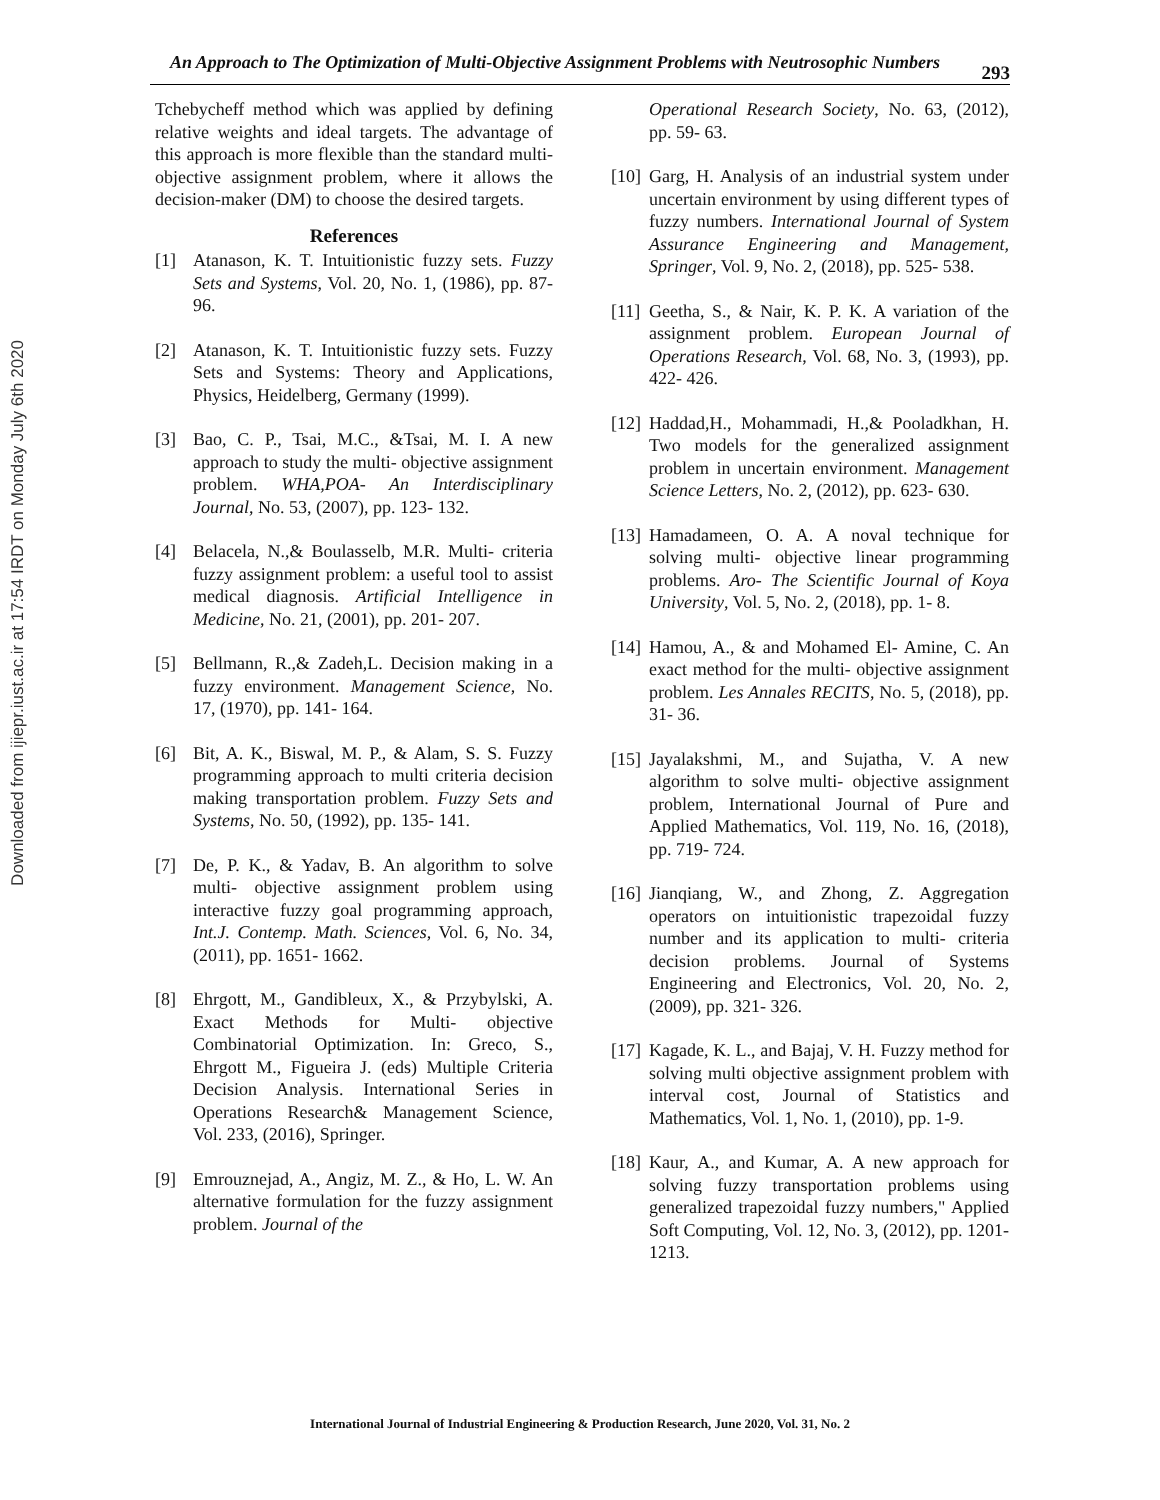Downloaded from ijiepr.iust.ac.ir at 17:54 IRDT on Monday July 6th 2020
An Approach to The Optimization of Multi-Objective Assignment Problems with Neutrosophic Numbers
293
Tchebycheff method which was applied by defining relative weights and ideal targets. The advantage of this approach is more flexible than the standard multi-objective assignment problem, where it allows the decision-maker (DM) to choose the desired targets.
References
[1] Atanason, K. T. Intuitionistic fuzzy sets. Fuzzy Sets and Systems, Vol. 20, No. 1, (1986), pp. 87- 96.
[2] Atanason, K. T. Intuitionistic fuzzy sets. Fuzzy Sets and Systems: Theory and Applications, Physics, Heidelberg, Germany (1999).
[3] Bao, C. P., Tsai, M.C., &Tsai, M. I. A new approach to study the multi- objective assignment problem. WHA,POA- An Interdisciplinary Journal, No. 53, (2007), pp. 123- 132.
[4] Belacela, N.,& Boulasselb, M.R. Multi- criteria fuzzy assignment problem: a useful tool to assist medical diagnosis. Artificial Intelligence in Medicine, No. 21, (2001), pp. 201- 207.
[5] Bellmann, R.,& Zadeh,L. Decision making in a fuzzy environment. Management Science, No. 17, (1970), pp. 141- 164.
[6] Bit, A. K., Biswal, M. P., & Alam, S. S. Fuzzy programming approach to multi criteria decision making transportation problem. Fuzzy Sets and Systems, No. 50, (1992), pp. 135- 141.
[7] De, P. K., & Yadav, B. An algorithm to solve multi- objective assignment problem using interactive fuzzy goal programming approach, Int.J. Contemp. Math. Sciences, Vol. 6, No. 34, (2011), pp. 1651- 1662.
[8] Ehrgott, M., Gandibleux, X., & Przybylski, A. Exact Methods for Multi- objective Combinatorial Optimization. In: Greco, S., Ehrgott M., Figueira J. (eds) Multiple Criteria Decision Analysis. International Series in Operations Research& Management Science, Vol. 233, (2016), Springer.
[9] Emrouznejad, A., Angiz, M. Z., & Ho, L. W. An alternative formulation for the fuzzy assignment problem. Journal of the
Operational Research Society, No. 63, (2012), pp. 59- 63.
[10] Garg, H. Analysis of an industrial system under uncertain environment by using different types of fuzzy numbers. International Journal of System Assurance Engineering and Management, Springer, Vol. 9, No. 2, (2018), pp. 525- 538.
[11] Geetha, S., & Nair, K. P. K. A variation of the assignment problem. European Journal of Operations Research, Vol. 68, No. 3, (1993), pp. 422- 426.
[12] Haddad,H., Mohammadi, H.,& Pooladkhan, H. Two models for the generalized assignment problem in uncertain environment. Management Science Letters, No. 2, (2012), pp. 623- 630.
[13] Hamadameen, O. A. A noval technique for solving multi- objective linear programming problems. Aro- The Scientific Journal of Koya University, Vol. 5, No. 2, (2018), pp. 1- 8.
[14] Hamou, A., & and Mohamed El- Amine, C. An exact method for the multi- objective assignment problem. Les Annales RECITS, No. 5, (2018), pp. 31- 36.
[15] Jayalakshmi, M., and Sujatha, V. A new algorithm to solve multi- objective assignment problem, International Journal of Pure and Applied Mathematics, Vol. 119, No. 16, (2018), pp. 719- 724.
[16] Jianqiang, W., and Zhong, Z. Aggregation operators on intuitionistic trapezoidal fuzzy number and its application to multi- criteria decision problems. Journal of Systems Engineering and Electronics, Vol. 20, No. 2, (2009), pp. 321- 326.
[17] Kagade, K. L., and Bajaj, V. H. Fuzzy method for solving multi objective assignment problem with interval cost, Journal of Statistics and Mathematics, Vol. 1, No. 1, (2010), pp. 1-9.
[18] Kaur, A., and Kumar, A. A new approach for solving fuzzy transportation problems using generalized trapezoidal fuzzy numbers," Applied Soft Computing, Vol. 12, No. 3, (2012), pp. 1201-1213.
International Journal of Industrial Engineering & Production Research, June 2020, Vol. 31, No. 2